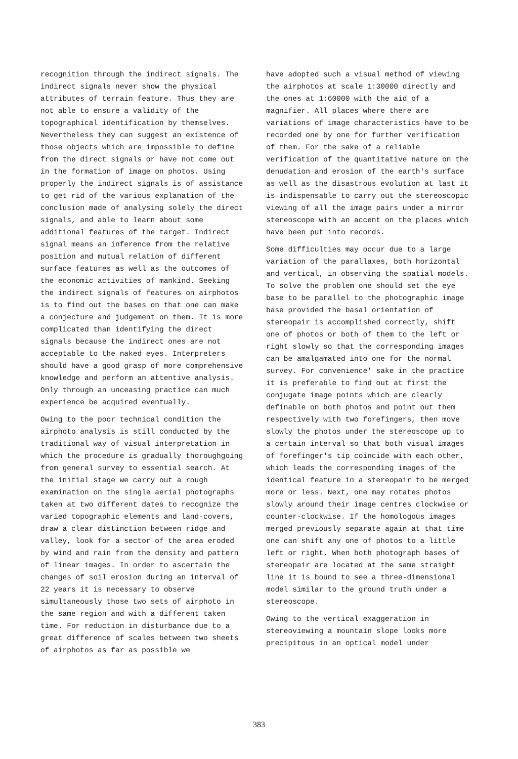recognition through the indirect signals. The indirect signals never show the physical attributes of terrain feature. Thus they are not able to ensure a validity of the topographical identification by themselves. Nevertheless they can suggest an existence of those objects which are impossible to define from the direct signals or have not come out in the formation of image on photos. Using properly the indirect signals is of assistance to get rid of the various explanation of the conclusion made of analysing solely the direct signals, and able to learn about some additional features of the target. Indirect signal means an inference from the relative position and mutual relation of different surface features as well as the outcomes of the economic activities of mankind. Seeking the indirect signals of features on airphotos is to find out the bases on that one can make a conjecture and judgement on them. It is more complicated than identifying the direct signals because the indirect ones are not acceptable to the naked eyes. Interpreters should have a good grasp of more comprehensive knowledge and perform an attentive analysis. Only through an unceasing practice can much experience be acquired eventually.
Owing to the poor technical condition the airphoto analysis is still conducted by the traditional way of visual interpretation in which the procedure is gradually thoroughgoing from general survey to essential search. At the initial stage we carry out a rough examination on the single aerial photographs taken at two different dates to recognize the varied topographic elements and land-covers, draw a clear distinction between ridge and valley, look for a sector of the area eroded by wind and rain from the density and pattern of linear images. In order to ascertain the changes of soil erosion during an interval of 22 years it is necessary to observe simultaneously those two sets of airphoto in the same region and with a different taken time. For reduction in disturbance due to a great difference of scales between two sheets of airphotos as far as possible we
have adopted such a visual method of viewing the airphotos at scale 1:30000 directly and the ones at 1:60000 with the aid of a magnifier. All places where there are variations of image characteristics have to be recorded one by one for further verification of them. For the sake of a reliable verification of the quantitative nature on the denudation and erosion of the earth's surface as well as the disastrous evolution at last it is indispensable to carry out the stereoscopic viewing of all the image pairs under a mirror stereoscope with an accent on the places which have been put into records.
Some difficulties may occur due to a large variation of the parallaxes, both horizontal and vertical, in observing the spatial models. To solve the problem one should set the eye base to be parallel to the photographic image base provided the basal orientation of stereopair is accomplished correctly, shift one of photos or both of them to the left or right slowly so that the corresponding images can be amalgamated into one for the normal survey. For convenience' sake in the practice it is preferable to find out at first the conjugate image points which are clearly definable on both photos and point out them respectively with two forefingers, then move slowly the photos under the stereoscope up to a certain interval so that both visual images of forefinger's tip coincide with each other, which leads the corresponding images of the identical feature in a stereopair to be merged more or less. Next, one may rotates photos slowly around their image centres clockwise or counter-clockwise. If the homologous images merged previously separate again at that time one can shift any one of photos to a little left or right. When both photograph bases of stereopair are located at the same straight line it is bound to see a three-dimensional model similar to the ground truth under a stereoscope.
Owing to the vertical exaggeration in stereoviewing a mountain slope looks more precipitous in an optical model under
383